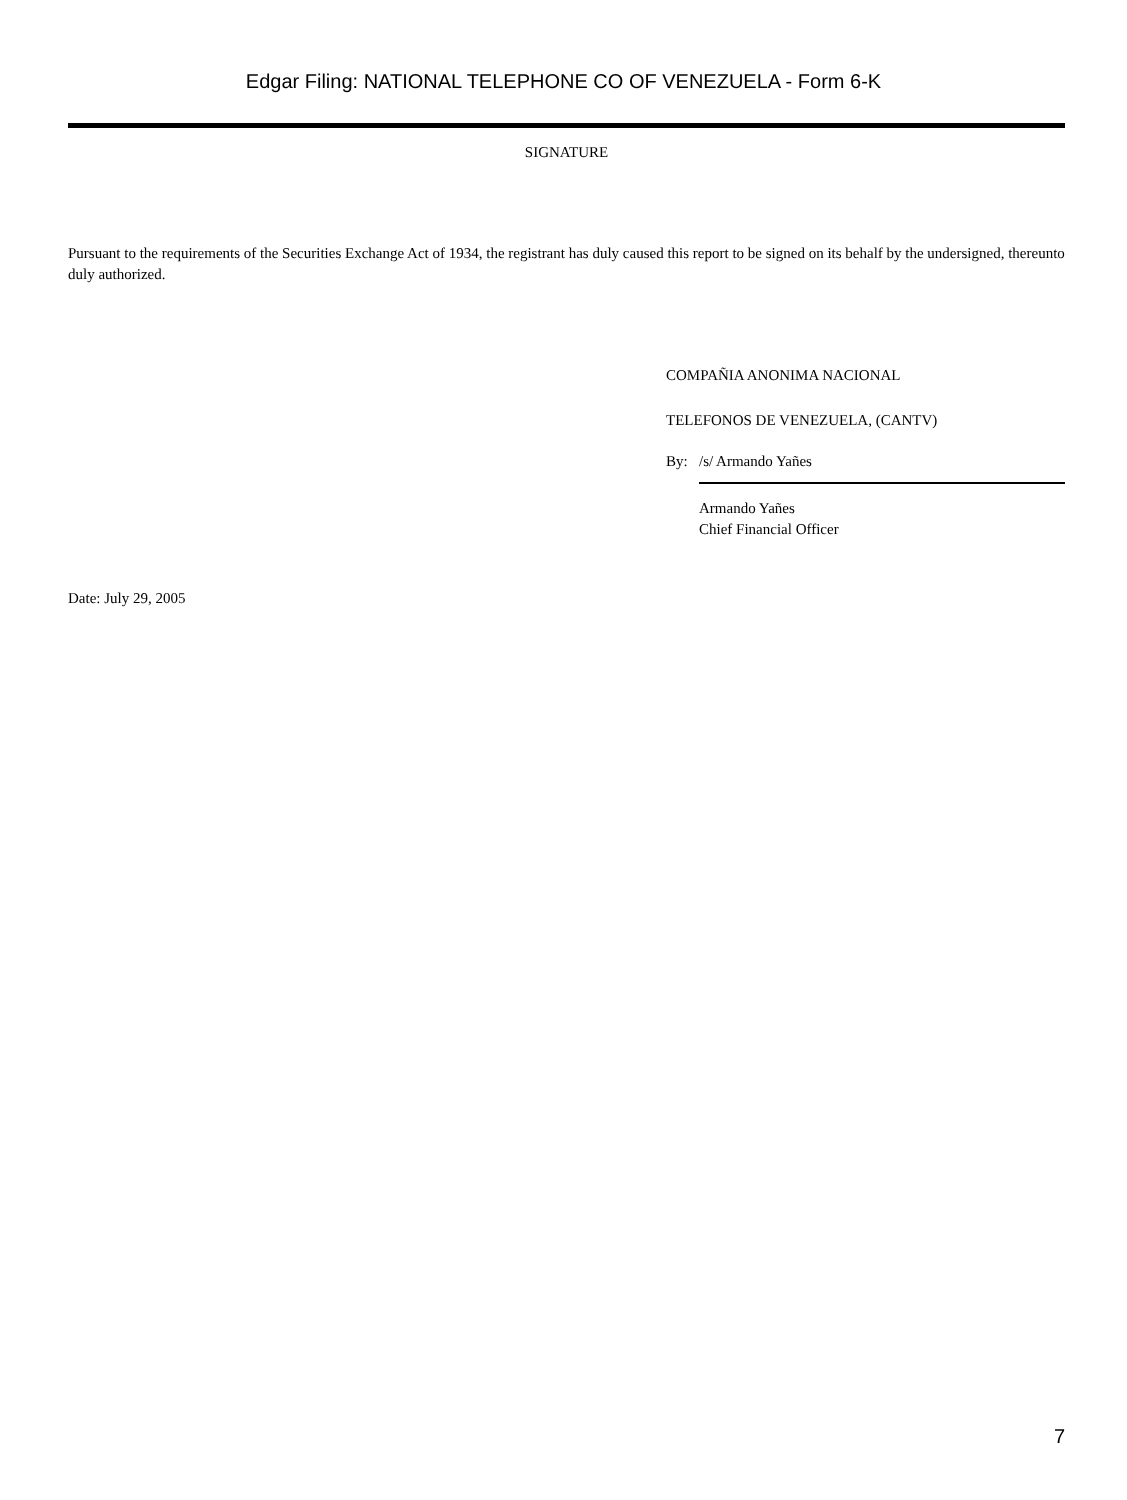Edgar Filing: NATIONAL TELEPHONE CO OF VENEZUELA - Form 6-K
SIGNATURE
Pursuant to the requirements of the Securities Exchange Act of 1934, the registrant has duly caused this report to be signed on its behalf by the undersigned, thereunto duly authorized.
COMPAÑIA ANONIMA NACIONAL
TELEFONOS DE VENEZUELA, (CANTV)
By: /s/ Armando Yañes
Armando Yañes
Chief Financial Officer
Date: July 29, 2005
7